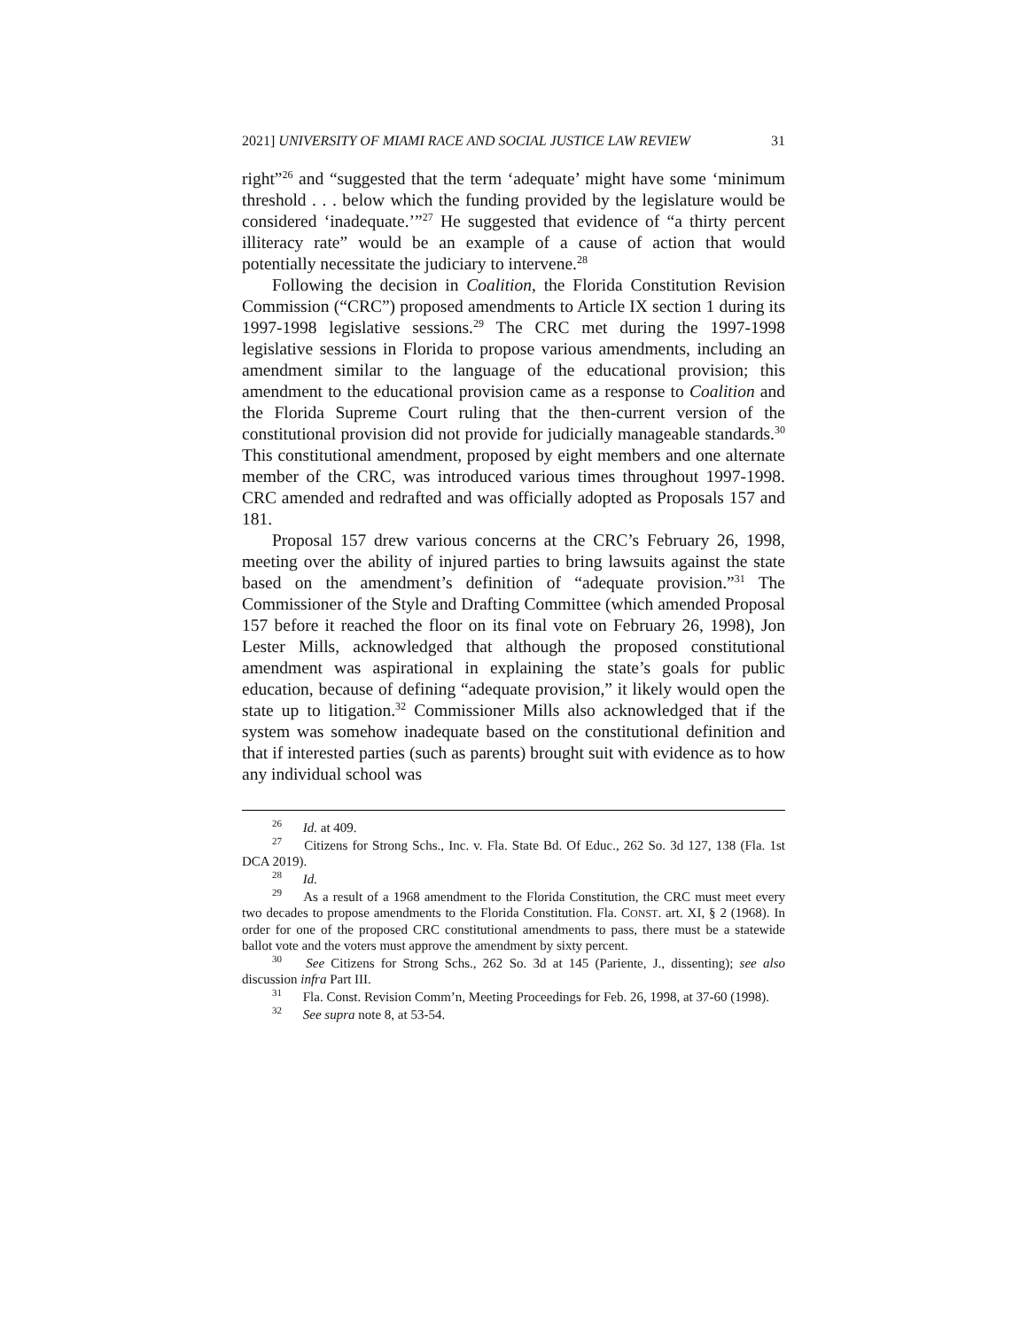2021] UNIVERSITY OF MIAMI RACE AND SOCIAL JUSTICE LAW REVIEW 31
right”<sup>26</sup> and “suggested that the term ‘adequate’ might have some ‘minimum threshold . . . below which the funding provided by the legislature would be considered ‘inadequate.’”<sup>27</sup> He suggested that evidence of “a thirty percent illiteracy rate” would be an example of a cause of action that would potentially necessitate the judiciary to intervene.<sup>28</sup>
Following the decision in Coalition, the Florida Constitution Revision Commission (“CRC”) proposed amendments to Article IX section 1 during its 1997-1998 legislative sessions.<sup>29</sup> The CRC met during the 1997-1998 legislative sessions in Florida to propose various amendments, including an amendment similar to the language of the educational provision; this amendment to the educational provision came as a response to Coalition and the Florida Supreme Court ruling that the then-current version of the constitutional provision did not provide for judicially manageable standards.<sup>30</sup> This constitutional amendment, proposed by eight members and one alternate member of the CRC, was introduced various times throughout 1997-1998. CRC amended and redrafted and was officially adopted as Proposals 157 and 181.
Proposal 157 drew various concerns at the CRC’s February 26, 1998, meeting over the ability of injured parties to bring lawsuits against the state based on the amendment’s definition of “adequate provision.”<sup>31</sup> The Commissioner of the Style and Drafting Committee (which amended Proposal 157 before it reached the floor on its final vote on February 26, 1998), Jon Lester Mills, acknowledged that although the proposed constitutional amendment was aspirational in explaining the state’s goals for public education, because of defining “adequate provision,” it likely would open the state up to litigation.<sup>32</sup> Commissioner Mills also acknowledged that if the system was somehow inadequate based on the constitutional definition and that if interested parties (such as parents) brought suit with evidence as to how any individual school was
<sup>26</sup> Id. at 409.
<sup>27</sup> Citizens for Strong Schs., Inc. v. Fla. State Bd. Of Educ., 262 So. 3d 127, 138 (Fla. 1st DCA 2019).
<sup>28</sup> Id.
<sup>29</sup> As a result of a 1968 amendment to the Florida Constitution, the CRC must meet every two decades to propose amendments to the Florida Constitution. Fla. CONST. art. XI, § 2 (1968). In order for one of the proposed CRC constitutional amendments to pass, there must be a statewide ballot vote and the voters must approve the amendment by sixty percent.
<sup>30</sup> See Citizens for Strong Schs., 262 So. 3d at 145 (Pariente, J., dissenting); see also discussion infra Part III.
<sup>31</sup> Fla. Const. Revision Comm’n, Meeting Proceedings for Feb. 26, 1998, at 37-60 (1998).
<sup>32</sup> See supra note 8, at 53-54.